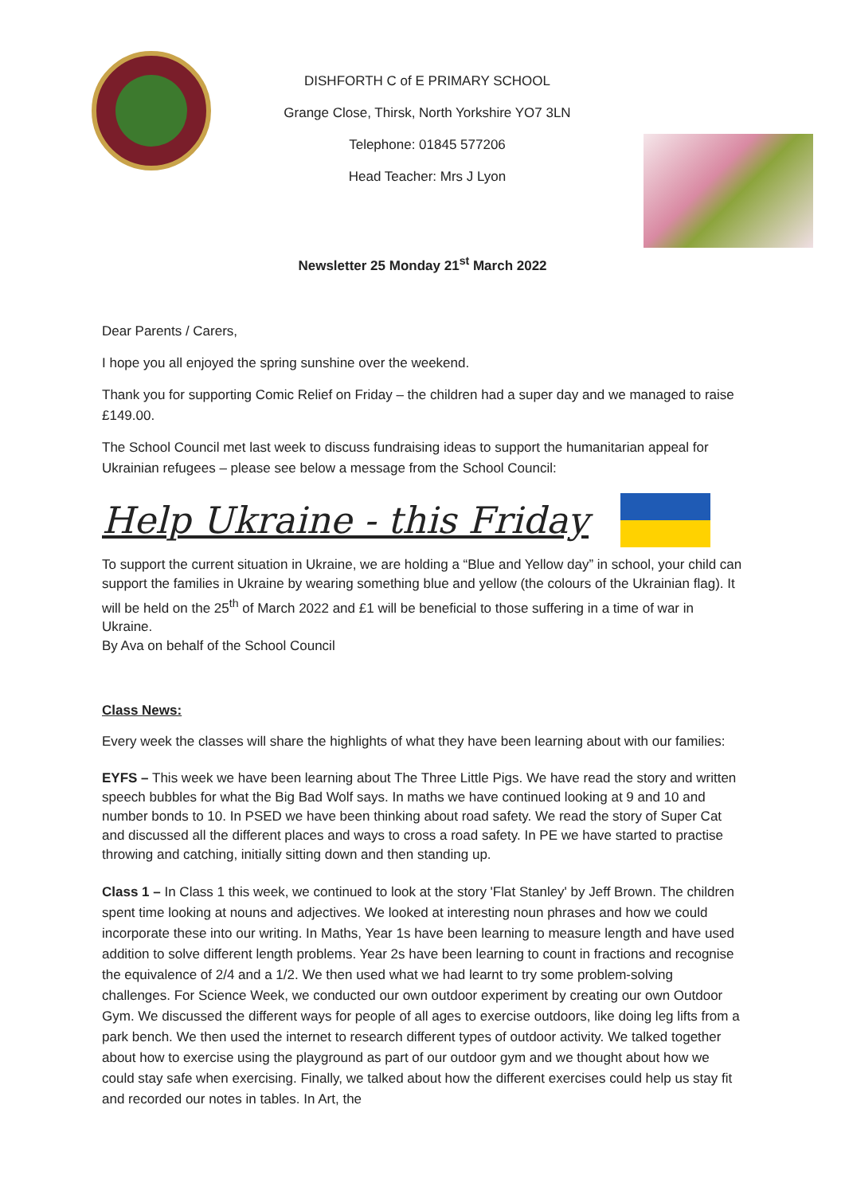DISHFORTH C of E PRIMARY SCHOOL
Grange Close, Thirsk, North Yorkshire YO7 3LN
Telephone: 01845 577206
Head Teacher: Mrs J Lyon
Newsletter 25 Monday 21<sup>st</sup> March 2022
Dear Parents / Carers,
I hope you all enjoyed the spring sunshine over the weekend.
Thank you for supporting Comic Relief on Friday – the children had a super day and we managed to raise £149.00.
The School Council met last week to discuss fundraising ideas to support the humanitarian appeal for Ukrainian refugees – please see below a message from the School Council:
Help Ukraine - this Friday
To support the current situation in Ukraine, we are holding a “Blue and Yellow day” in school, your child can support the families in Ukraine by wearing something blue and yellow (the colours of the Ukrainian flag). It will be held on the 25<sup>th</sup> of March 2022 and £1 will be beneficial to those suffering in a time of war in Ukraine.
By Ava on behalf of the School Council
Class News:
Every week the classes will share the highlights of what they have been learning about with our families:
EYFS – This week we have been learning about The Three Little Pigs. We have read the story and written speech bubbles for what the Big Bad Wolf says. In maths we have continued looking at 9 and 10 and number bonds to 10. In PSED we have been thinking about road safety. We read the story of Super Cat and discussed all the different places and ways to cross a road safety. In PE we have started to practise throwing and catching, initially sitting down and then standing up.
Class 1 – In Class 1 this week, we continued to look at the story 'Flat Stanley' by Jeff Brown. The children spent time looking at nouns and adjectives. We looked at interesting noun phrases and how we could incorporate these into our writing. In Maths, Year 1s have been learning to measure length and have used addition to solve different length problems. Year 2s have been learning to count in fractions and recognise the equivalence of 2/4 and a 1/2. We then used what we had learnt to try some problem-solving challenges. For Science Week, we conducted our own outdoor experiment by creating our own Outdoor Gym. We discussed the different ways for people of all ages to exercise outdoors, like doing leg lifts from a park bench. We then used the internet to research different types of outdoor activity. We talked together about how to exercise using the playground as part of our outdoor gym and we thought about how we could stay safe when exercising. Finally, we talked about how the different exercises could help us stay fit and recorded our notes in tables. In Art, the